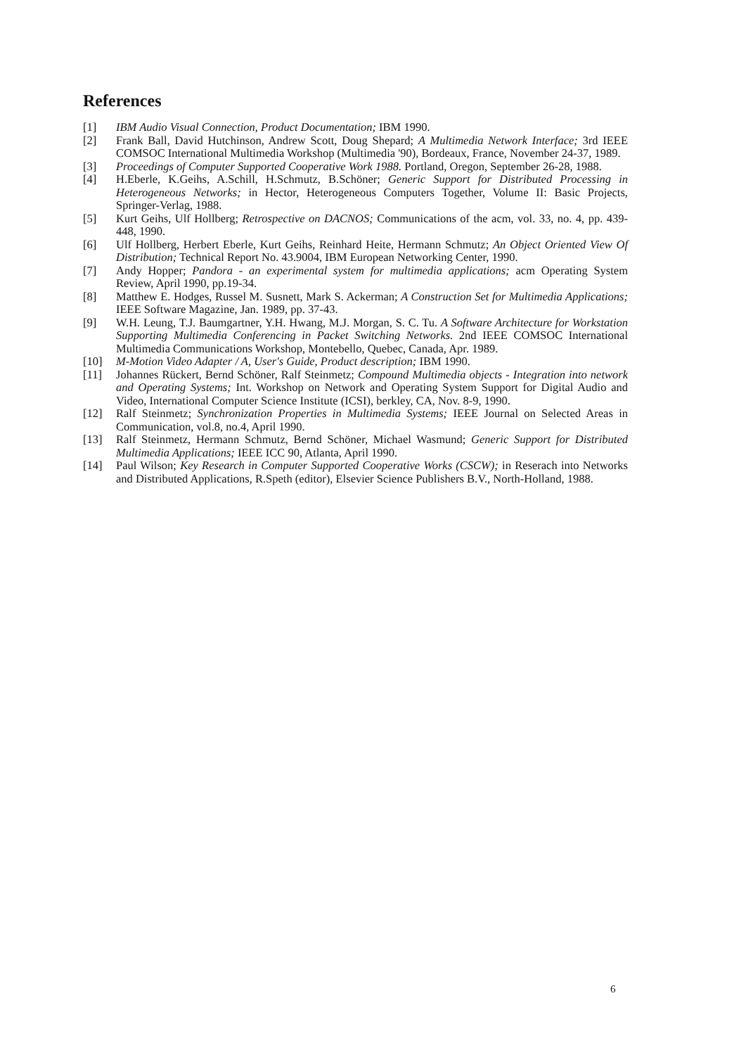References
[1] IBM Audio Visual Connection, Product Documentation; IBM 1990.
[2] Frank Ball, David Hutchinson, Andrew Scott, Doug Shepard; A Multimedia Network Interface; 3rd IEEE COMSOC International Multimedia Workshop (Multimedia '90), Bordeaux, France, November 24-37, 1989.
[3] Proceedings of Computer Supported Cooperative Work 1988. Portland, Oregon, September 26-28, 1988.
[4] H.Eberle, K.Geihs, A.Schill, H.Schmutz, B.Schöner; Generic Support for Distributed Processing in Heterogeneous Networks; in Hector, Heterogeneous Computers Together, Volume II: Basic Projects, Springer-Verlag, 1988.
[5] Kurt Geihs, Ulf Hollberg; Retrospective on DACNOS; Communications of the acm, vol. 33, no. 4, pp. 439-448, 1990.
[6] Ulf Hollberg, Herbert Eberle, Kurt Geihs, Reinhard Heite, Hermann Schmutz; An Object Oriented View Of Distribution; Technical Report No. 43.9004, IBM European Networking Center, 1990.
[7] Andy Hopper; Pandora - an experimental system for multimedia applications; acm Operating System Review, April 1990, pp.19-34.
[8] Matthew E. Hodges, Russel M. Susnett, Mark S. Ackerman; A Construction Set for Multimedia Applications; IEEE Software Magazine, Jan. 1989, pp. 37-43.
[9] W.H. Leung, T.J. Baumgartner, Y.H. Hwang, M.J. Morgan, S. C. Tu. A Software Architecture for Workstation Supporting Multimedia Conferencing in Packet Switching Networks. 2nd IEEE COMSOC International Multimedia Communications Workshop, Montebello, Quebec, Canada, Apr. 1989.
[10] M-Motion Video Adapter / A, User's Guide, Product description; IBM 1990.
[11] Johannes Rückert, Bernd Schöner, Ralf Steinmetz; Compound Multimedia objects - Integration into network and Operating Systems; Int. Workshop on Network and Operating System Support for Digital Audio and Video, International Computer Science Institute (ICSI), berkley, CA, Nov. 8-9, 1990.
[12] Ralf Steinmetz; Synchronization Properties in Multimedia Systems; IEEE Journal on Selected Areas in Communication, vol.8, no.4, April 1990.
[13] Ralf Steinmetz, Hermann Schmutz, Bernd Schöner, Michael Wasmund; Generic Support for Distributed Multimedia Applications; IEEE ICC 90, Atlanta, April 1990.
[14] Paul Wilson; Key Research in Computer Supported Cooperative Works (CSCW); in Reserach into Networks and Distributed Applications, R.Speth (editor), Elsevier Science Publishers B.V., North-Holland, 1988.
6